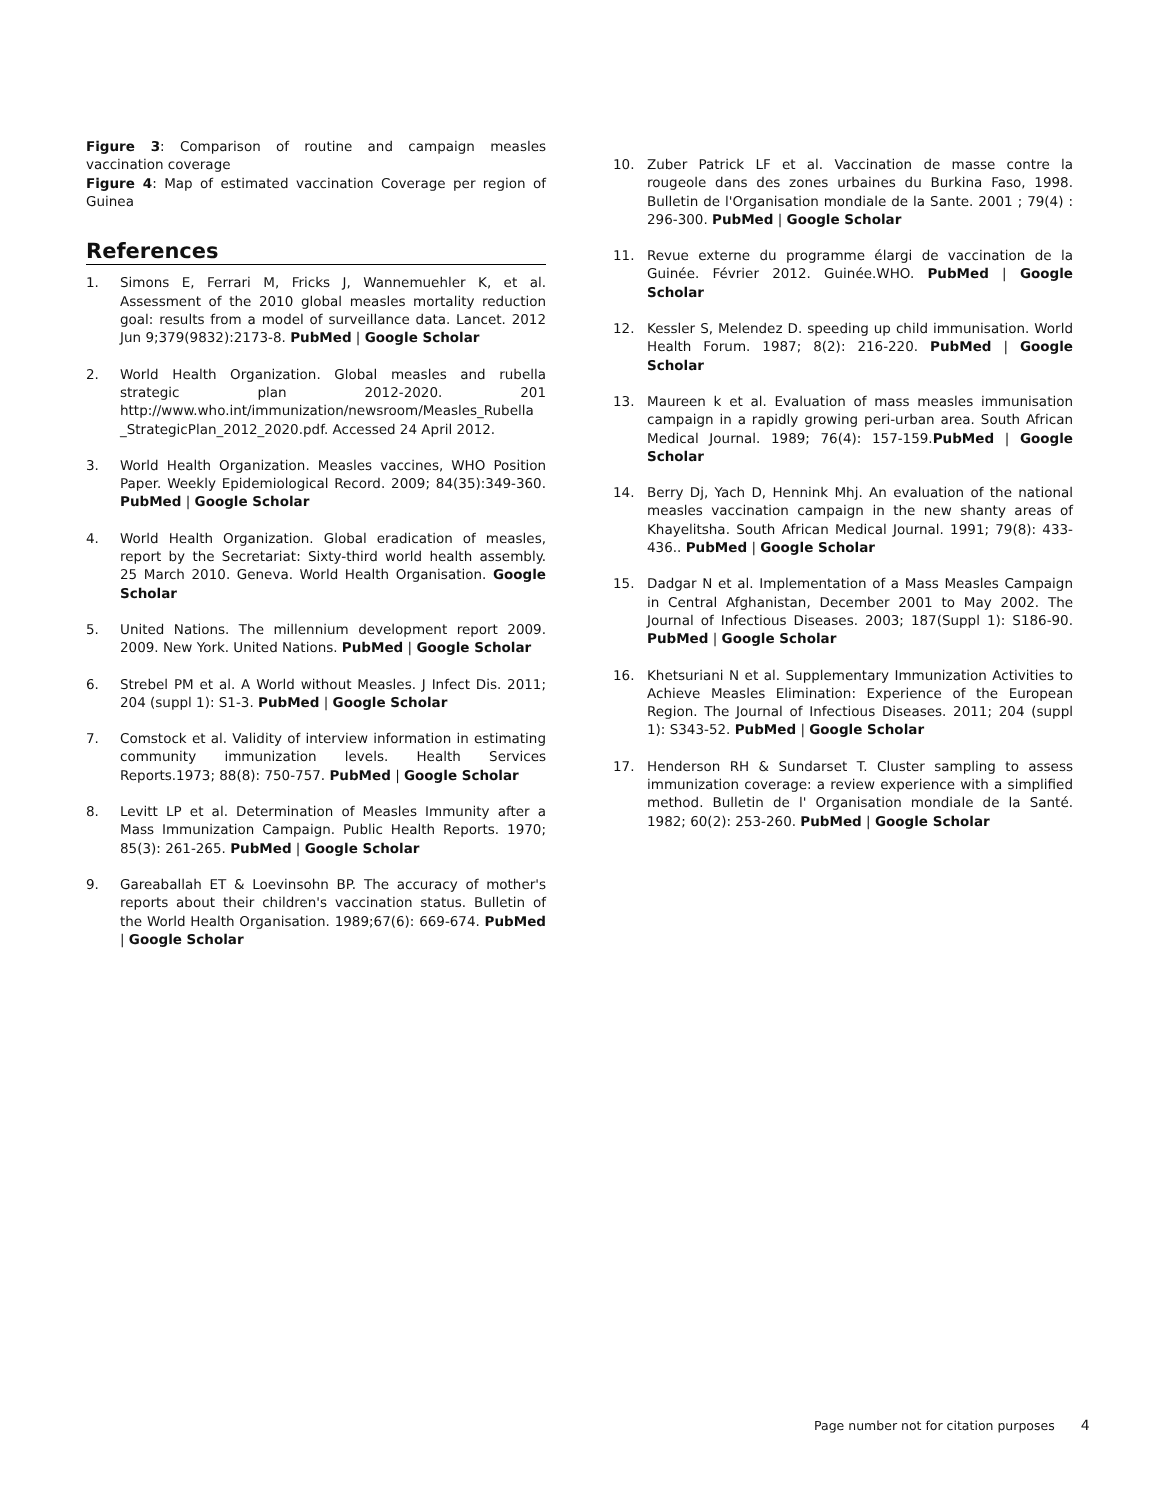Figure 3: Comparison of routine and campaign measles vaccination coverage
Figure 4: Map of estimated vaccination Coverage per region of Guinea
References
1. Simons E, Ferrari M, Fricks J, Wannemuehler K, et al. Assessment of the 2010 global measles mortality reduction goal: results from a model of surveillance data. Lancet. 2012 Jun 9;379(9832):2173-8. PubMed | Google Scholar
2. World Health Organization. Global measles and rubella strategic plan 2012-2020. 201 http://www.who.int/immunization/newsroom/Measles_Rubella _StrategicPlan_2012_2020.pdf. Accessed 24 April 2012.
3. World Health Organization. Measles vaccines, WHO Position Paper. Weekly Epidemiological Record. 2009; 84(35):349-360. PubMed | Google Scholar
4. World Health Organization. Global eradication of measles, report by the Secretariat: Sixty-third world health assembly. 25 March 2010. Geneva. World Health Organisation. Google Scholar
5. United Nations. The millennium development report 2009. 2009. New York. United Nations. PubMed | Google Scholar
6. Strebel PM et al. A World without Measles. J Infect Dis. 2011; 204 (suppl 1): S1-3. PubMed | Google Scholar
7. Comstock et al. Validity of interview information in estimating community immunization levels. Health Services Reports.1973; 88(8): 750-757. PubMed | Google Scholar
8. Levitt LP et al. Determination of Measles Immunity after a Mass Immunization Campaign. Public Health Reports. 1970; 85(3): 261-265. PubMed | Google Scholar
9. Gareaballah ET & Loevinsohn BP. The accuracy of mother's reports about their children's vaccination status. Bulletin of the World Health Organisation. 1989;67(6): 669-674. PubMed | Google Scholar
10. Zuber Patrick LF et al. Vaccination de masse contre la rougeole dans des zones urbaines du Burkina Faso, 1998. Bulletin de l'Organisation mondiale de la Sante. 2001 ; 79(4) : 296-300. PubMed | Google Scholar
11. Revue externe du programme élargi de vaccination de la Guinée. Février 2012. Guinée.WHO. PubMed | Google Scholar
12. Kessler S, Melendez D. speeding up child immunisation. World Health Forum. 1987; 8(2): 216-220. PubMed | Google Scholar
13. Maureen k et al. Evaluation of mass measles immunisation campaign in a rapidly growing peri-urban area. South African Medical Journal. 1989; 76(4): 157-159.PubMed | Google Scholar
14. Berry Dj, Yach D, Hennink Mhj. An evaluation of the national measles vaccination campaign in the new shanty areas of Khayelitsha. South African Medical Journal. 1991; 79(8): 433-436.. PubMed | Google Scholar
15. Dadgar N et al. Implementation of a Mass Measles Campaign in Central Afghanistan, December 2001 to May 2002. The Journal of Infectious Diseases. 2003; 187(Suppl 1): S186-90. PubMed | Google Scholar
16. Khetsuriani N et al. Supplementary Immunization Activities to Achieve Measles Elimination: Experience of the European Region. The Journal of Infectious Diseases. 2011; 204 (suppl 1): S343-52. PubMed | Google Scholar
17. Henderson RH & Sundarset T. Cluster sampling to assess immunization coverage: a review experience with a simplified method. Bulletin de l' Organisation mondiale de la Santé. 1982; 60(2): 253-260. PubMed | Google Scholar
Page number not for citation purposes 4